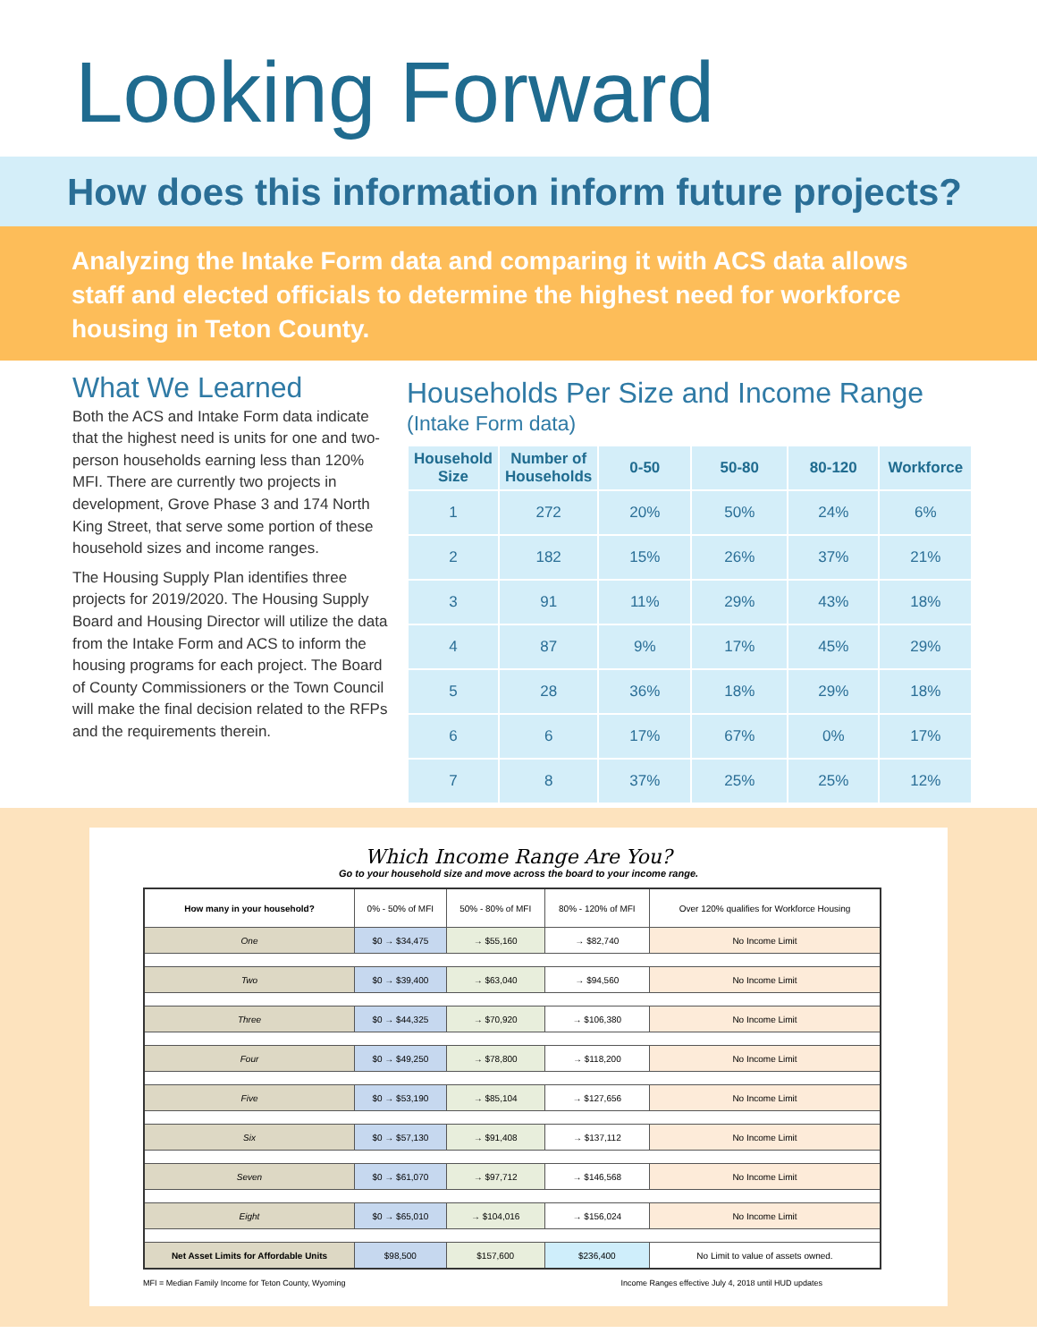Looking Forward
How does this information inform future projects?
Analyzing the Intake Form data and comparing it with ACS data allows staff and elected officials to determine the highest need for workforce housing in Teton County.
What We Learned
Both the ACS and Intake Form data indicate that the highest need is units for one and two-person households earning less than 120% MFI. There are currently two projects in development, Grove Phase 3 and 174 North King Street, that serve some portion of these household sizes and income ranges.
The Housing Supply Plan identifies three projects for 2019/2020. The Housing Supply Board and Housing Director will utilize the data from the Intake Form and ACS to inform the housing programs for each project. The Board of County Commissioners or the Town Council will make the final decision related to the RFPs and the requirements therein.
Households Per Size and Income Range
(Intake Form data)
| Household Size | Number of Households | 0-50 | 50-80 | 80-120 | Workforce |
| --- | --- | --- | --- | --- | --- |
| 1 | 272 | 20% | 50% | 24% | 6% |
| 2 | 182 | 15% | 26% | 37% | 21% |
| 3 | 91 | 11% | 29% | 43% | 18% |
| 4 | 87 | 9% | 17% | 45% | 29% |
| 5 | 28 | 36% | 18% | 29% | 18% |
| 6 | 6 | 17% | 67% | 0% | 17% |
| 7 | 8 | 37% | 25% | 25% | 12% |
Which Income Range Are You?
Go to your household size and move across the board to your income range.
| How many in your household? | 0% - 50% of MFI | 50% - 80% of MFI | 80% - 120% of MFI | Over 120% qualifies for Workforce Housing |
| One | $0 → $34,475 | → $55,160 | → $82,740 | No Income Limit |
| Two | $0 → $39,400 | → $63,040 | → $94,560 | No Income Limit |
| Three | $0 → $44,325 | → $70,920 | → $106,380 | No Income Limit |
| Four | $0 → $49,250 | → $78,800 | → $118,200 | No Income Limit |
| Five | $0 → $53,190 | → $85,104 | → $127,656 | No Income Limit |
| Six | $0 → $57,130 | → $91,408 | → $137,112 | No Income Limit |
| Seven | $0 → $61,070 | → $97,712 | → $146,568 | No Income Limit |
| Eight | $0 → $65,010 | → $104,016 | → $156,024 | No Income Limit |
| Net Asset Limits for Affordable Units | $98,500 | $157,600 | $236,400 | No Limit to value of assets owned. |
MFI = Median Family Income for Teton County, Wyoming Income Ranges effective July 4, 2018 until HUD updates